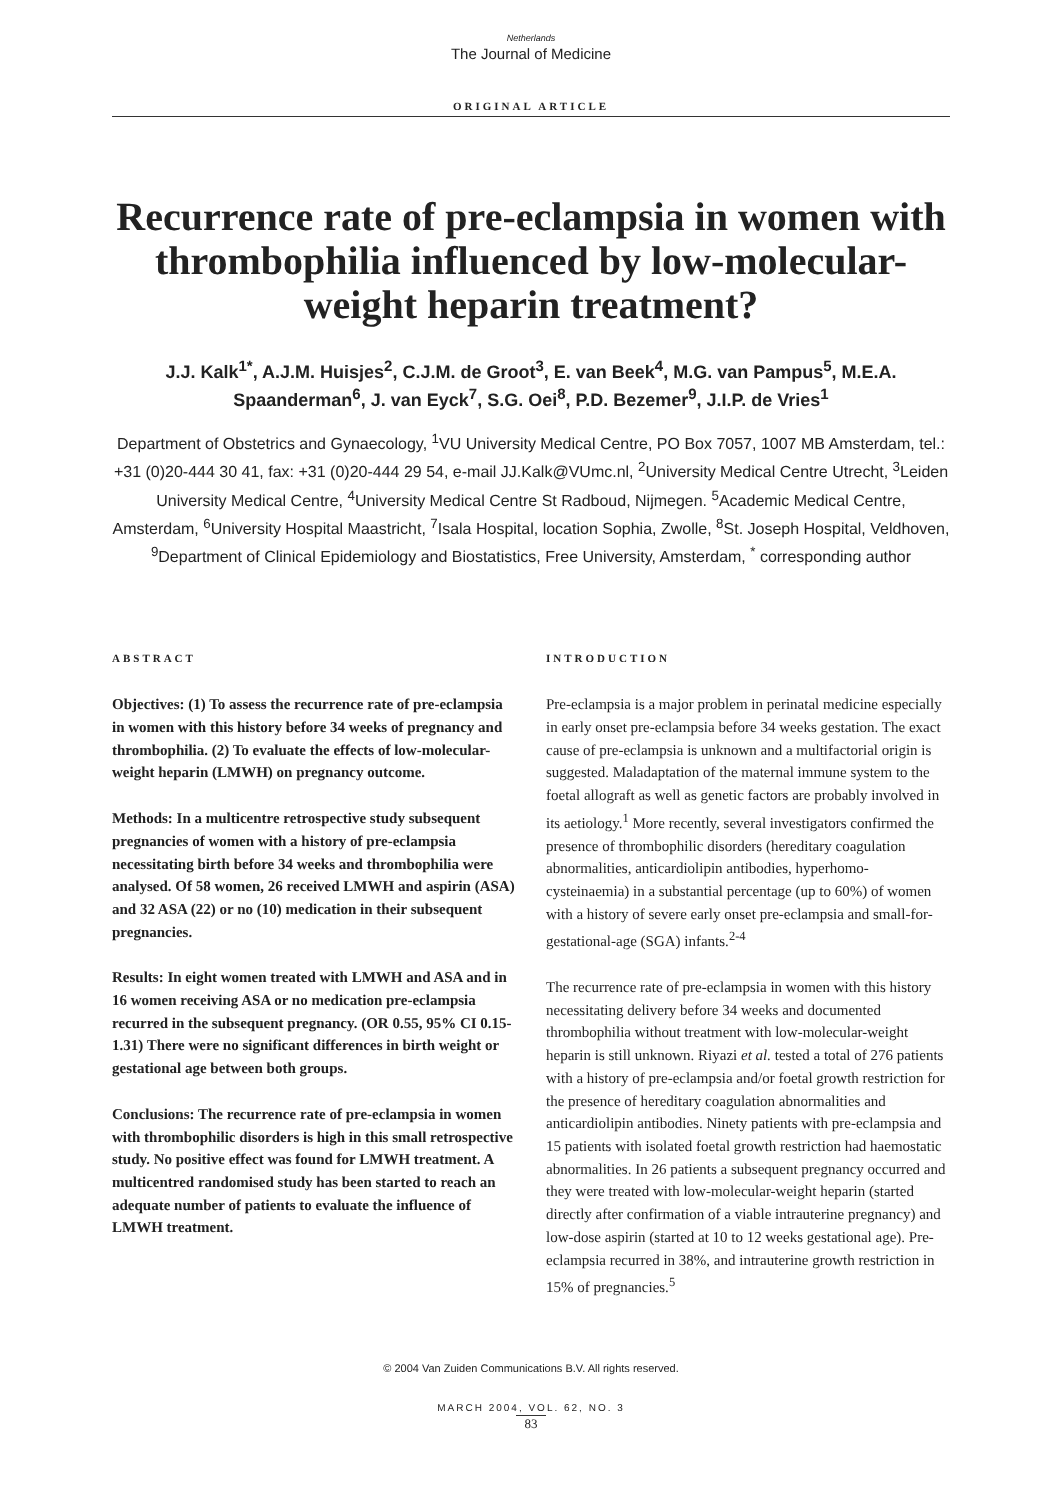Netherlands
The Journal of Medicine
ORIGINAL ARTICLE
Recurrence rate of pre-eclampsia in women with thrombophilia influenced by low-molecular-weight heparin treatment?
J.J. Kalk<sup>1*</sup>, A.J.M. Huisjes<sup>2</sup>, C.J.M. de Groot<sup>3</sup>, E. van Beek<sup>4</sup>, M.G. van Pampus<sup>5</sup>, M.E.A. Spaanderman<sup>6</sup>, J. van Eyck<sup>7</sup>, S.G. Oei<sup>8</sup>, P.D. Bezemer<sup>9</sup>, J.I.P. de Vries<sup>1</sup>
Department of Obstetrics and Gynaecology, <sup>1</sup>VU University Medical Centre, PO Box 7057, 1007 MB Amsterdam, tel.: +31 (0)20-444 30 41, fax: +31 (0)20-444 29 54, e-mail JJ.Kalk@VUmc.nl, <sup>2</sup>University Medical Centre Utrecht, <sup>3</sup>Leiden University Medical Centre, <sup>4</sup>University Medical Centre St Radboud, Nijmegen. <sup>5</sup>Academic Medical Centre, Amsterdam, <sup>6</sup>University Hospital Maastricht, <sup>7</sup>Isala Hospital, location Sophia, Zwolle, <sup>8</sup>St. Joseph Hospital, Veldhoven, <sup>9</sup>Department of Clinical Epidemiology and Biostatistics, Free University, Amsterdam, <sup>*</sup> corresponding author
ABSTRACT
Objectives: (1) To assess the recurrence rate of pre-eclampsia in women with this history before 34 weeks of pregnancy and thrombophilia. (2) To evaluate the effects of low-molecular-weight heparin (LMWH) on pregnancy outcome.
Methods: In a multicentre retrospective study subsequent pregnancies of women with a history of pre-eclampsia necessitating birth before 34 weeks and thrombophilia were analysed. Of 58 women, 26 received LMWH and aspirin (ASA) and 32 ASA (22) or no (10) medication in their subsequent pregnancies.
Results: In eight women treated with LMWH and ASA and in 16 women receiving ASA or no medication pre-eclampsia recurred in the subsequent pregnancy. (OR 0.55, 95% CI 0.15-1.31) There were no significant differences in birth weight or gestational age between both groups.
Conclusions: The recurrence rate of pre-eclampsia in women with thrombophilic disorders is high in this small retrospective study. No positive effect was found for LMWH treatment. A multicentred randomised study has been started to reach an adequate number of patients to evaluate the influence of LMWH treatment.
INTRODUCTION
Pre-eclampsia is a major problem in perinatal medicine especially in early onset pre-eclampsia before 34 weeks gestation. The exact cause of pre-eclampsia is unknown and a multifactorial origin is suggested. Maladaptation of the maternal immune system to the foetal allograft as well as genetic factors are probably involved in its aetiology.<sup>1</sup> More recently, several investigators confirmed the presence of thrombophilic disorders (hereditary coagulation abnormalities, anticardiolipin antibodies, hyperhomo-cysteinaemia) in a substantial percentage (up to 60%) of women with a history of severe early onset pre-eclampsia and small-for-gestational-age (SGA) infants.<sup>2-4</sup>
The recurrence rate of pre-eclampsia in women with this history necessitating delivery before 34 weeks and documented thrombophilia without treatment with low-molecular-weight heparin is still unknown. Riyazi et al. tested a total of 276 patients with a history of pre-eclampsia and/or foetal growth restriction for the presence of hereditary coagulation abnormalities and anticardiolipin antibodies. Ninety patients with pre-eclampsia and 15 patients with isolated foetal growth restriction had haemostatic abnormalities. In 26 patients a subsequent pregnancy occurred and they were treated with low-molecular-weight heparin (started directly after confirmation of a viable intrauterine pregnancy) and low-dose aspirin (started at 10 to 12 weeks gestational age). Pre-eclampsia recurred in 38%, and intrauterine growth restriction in 15% of pregnancies.<sup>5</sup>
© 2004 Van Zuiden Communications B.V. All rights reserved.
MARCH 2004, VOL. 62, NO. 3
83